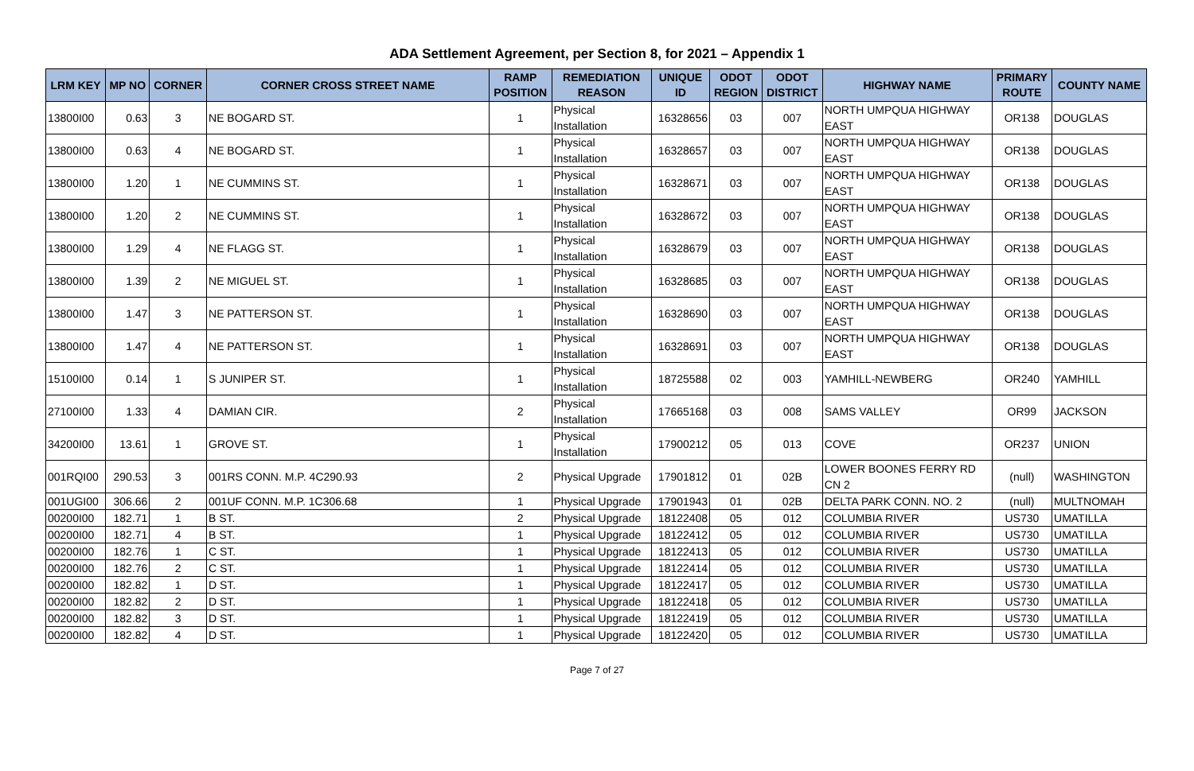ADA Settlement Agreement, per Section 8, for 2021 – Appendix 1
| LRM KEY | MP NO | CORNER | CORNER CROSS STREET NAME | RAMP POSITION | REMEDIATION REASON | UNIQUE ID | ODOT REGION | ODOT DISTRICT | HIGHWAY NAME | PRIMARY ROUTE | COUNTY NAME |
| --- | --- | --- | --- | --- | --- | --- | --- | --- | --- | --- | --- |
| 13800I00 | 0.63 | 3 | NE BOGARD ST. | 1 | Physical Installation | 16328656 | 03 | 007 | NORTH UMPQUA HIGHWAY EAST | OR138 | DOUGLAS |
| 13800I00 | 0.63 | 4 | NE BOGARD ST. | 1 | Physical Installation | 16328657 | 03 | 007 | NORTH UMPQUA HIGHWAY EAST | OR138 | DOUGLAS |
| 13800I00 | 1.20 | 1 | NE CUMMINS ST. | 1 | Physical Installation | 16328671 | 03 | 007 | NORTH UMPQUA HIGHWAY EAST | OR138 | DOUGLAS |
| 13800I00 | 1.20 | 2 | NE CUMMINS ST. | 1 | Physical Installation | 16328672 | 03 | 007 | NORTH UMPQUA HIGHWAY EAST | OR138 | DOUGLAS |
| 13800I00 | 1.29 | 4 | NE FLAGG ST. | 1 | Physical Installation | 16328679 | 03 | 007 | NORTH UMPQUA HIGHWAY EAST | OR138 | DOUGLAS |
| 13800I00 | 1.39 | 2 | NE MIGUEL ST. | 1 | Physical Installation | 16328685 | 03 | 007 | NORTH UMPQUA HIGHWAY EAST | OR138 | DOUGLAS |
| 13800I00 | 1.47 | 3 | NE PATTERSON ST. | 1 | Physical Installation | 16328690 | 03 | 007 | NORTH UMPQUA HIGHWAY EAST | OR138 | DOUGLAS |
| 13800I00 | 1.47 | 4 | NE PATTERSON ST. | 1 | Physical Installation | 16328691 | 03 | 007 | NORTH UMPQUA HIGHWAY EAST | OR138 | DOUGLAS |
| 15100I00 | 0.14 | 1 | S JUNIPER ST. | 1 | Physical Installation | 18725588 | 02 | 003 | YAMHILL-NEWBERG | OR240 | YAMHILL |
| 27100I00 | 1.33 | 4 | DAMIAN CIR. | 2 | Physical Installation | 17665168 | 03 | 008 | SAMS VALLEY | OR99 | JACKSON |
| 34200I00 | 13.61 | 1 | GROVE ST. | 1 | Physical Installation | 17900212 | 05 | 013 | COVE | OR237 | UNION |
| 001RQI00 | 290.53 | 3 | 001RS CONN. M.P. 4C290.93 | 2 | Physical Upgrade | 17901812 | 01 | 02B | LOWER BOONES FERRY RD CN 2 | (null) | WASHINGTON |
| 001UGI00 | 306.66 | 2 | 001UF CONN. M.P. 1C306.68 | 1 | Physical Upgrade | 17901943 | 01 | 02B | DELTA PARK CONN. NO. 2 | (null) | MULTNOMAH |
| 00200I00 | 182.71 | 1 | B ST. | 2 | Physical Upgrade | 18122408 | 05 | 012 | COLUMBIA RIVER | US730 | UMATILLA |
| 00200I00 | 182.71 | 4 | B ST. | 1 | Physical Upgrade | 18122412 | 05 | 012 | COLUMBIA RIVER | US730 | UMATILLA |
| 00200I00 | 182.76 | 1 | C ST. | 1 | Physical Upgrade | 18122413 | 05 | 012 | COLUMBIA RIVER | US730 | UMATILLA |
| 00200I00 | 182.76 | 2 | C ST. | 1 | Physical Upgrade | 18122414 | 05 | 012 | COLUMBIA RIVER | US730 | UMATILLA |
| 00200I00 | 182.82 | 1 | D ST. | 1 | Physical Upgrade | 18122417 | 05 | 012 | COLUMBIA RIVER | US730 | UMATILLA |
| 00200I00 | 182.82 | 2 | D ST. | 1 | Physical Upgrade | 18122418 | 05 | 012 | COLUMBIA RIVER | US730 | UMATILLA |
| 00200I00 | 182.82 | 3 | D ST. | 1 | Physical Upgrade | 18122419 | 05 | 012 | COLUMBIA RIVER | US730 | UMATILLA |
| 00200I00 | 182.82 | 4 | D ST. | 1 | Physical Upgrade | 18122420 | 05 | 012 | COLUMBIA RIVER | US730 | UMATILLA |
Page 7 of 27